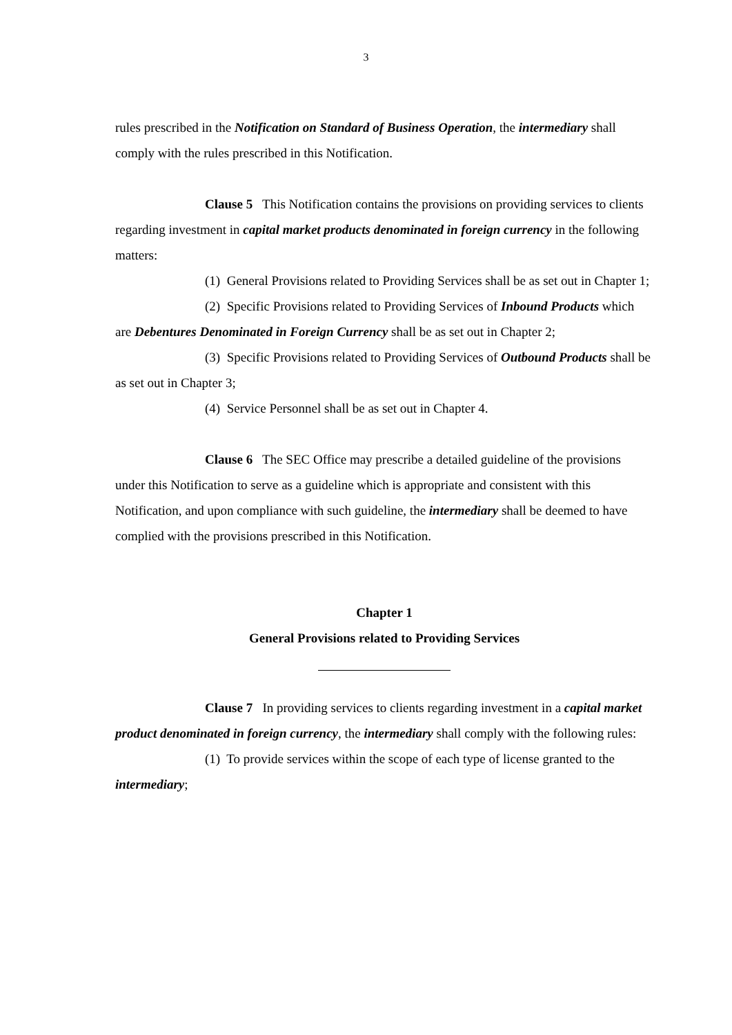3
rules prescribed in the Notification on Standard of Business Operation, the intermediary shall comply with the rules prescribed in this Notification.
Clause 5 This Notification contains the provisions on providing services to clients regarding investment in capital market products denominated in foreign currency in the following matters:
(1) General Provisions related to Providing Services shall be as set out in Chapter 1;
(2) Specific Provisions related to Providing Services of Inbound Products which are Debentures Denominated in Foreign Currency shall be as set out in Chapter 2;
(3) Specific Provisions related to Providing Services of Outbound Products shall be as set out in Chapter 3;
(4) Service Personnel shall be as set out in Chapter 4.
Clause 6 The SEC Office may prescribe a detailed guideline of the provisions under this Notification to serve as a guideline which is appropriate and consistent with this Notification, and upon compliance with such guideline, the intermediary shall be deemed to have complied with the provisions prescribed in this Notification.
Chapter 1
General Provisions related to Providing Services
Clause 7 In providing services to clients regarding investment in a capital market product denominated in foreign currency, the intermediary shall comply with the following rules:
(1) To provide services within the scope of each type of license granted to the intermediary;